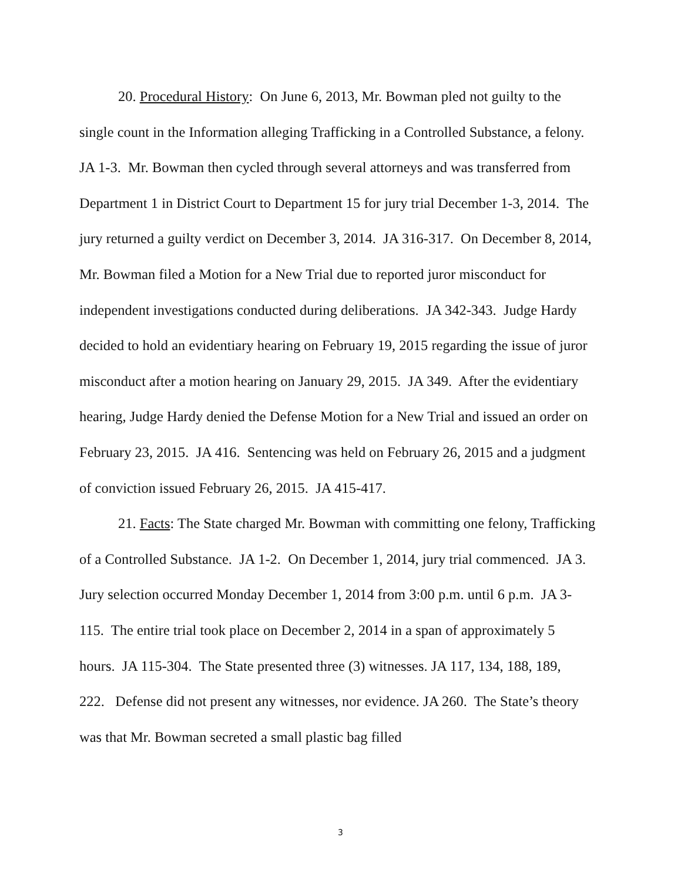20. Procedural History: On June 6, 2013, Mr. Bowman pled not guilty to the single count in the Information alleging Trafficking in a Controlled Substance, a felony. JA 1-3. Mr. Bowman then cycled through several attorneys and was transferred from Department 1 in District Court to Department 15 for jury trial December 1-3, 2014. The jury returned a guilty verdict on December 3, 2014. JA 316-317. On December 8, 2014, Mr. Bowman filed a Motion for a New Trial due to reported juror misconduct for independent investigations conducted during deliberations. JA 342-343. Judge Hardy decided to hold an evidentiary hearing on February 19, 2015 regarding the issue of juror misconduct after a motion hearing on January 29, 2015. JA 349. After the evidentiary hearing, Judge Hardy denied the Defense Motion for a New Trial and issued an order on February 23, 2015. JA 416. Sentencing was held on February 26, 2015 and a judgment of conviction issued February 26, 2015. JA 415-417.
21. Facts: The State charged Mr. Bowman with committing one felony, Trafficking of a Controlled Substance. JA 1-2. On December 1, 2014, jury trial commenced. JA 3. Jury selection occurred Monday December 1, 2014 from 3:00 p.m. until 6 p.m. JA 3-115. The entire trial took place on December 2, 2014 in a span of approximately 5 hours. JA 115-304. The State presented three (3) witnesses. JA 117, 134, 188, 189, 222. Defense did not present any witnesses, nor evidence. JA 260. The State’s theory was that Mr. Bowman secreted a small plastic bag filled
3